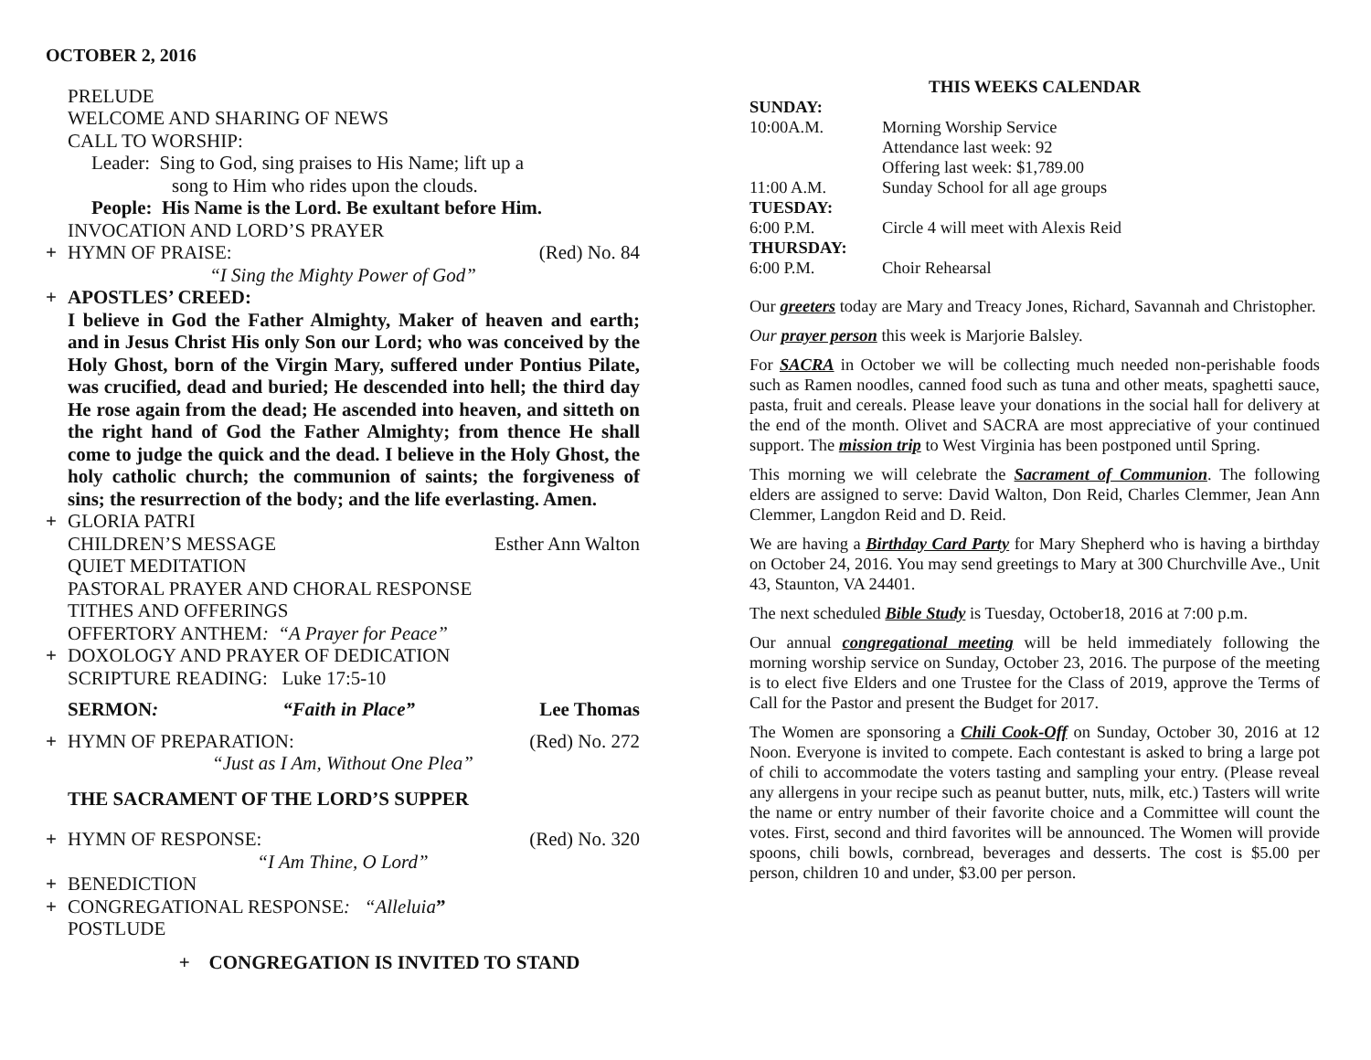OCTOBER 2, 2016
PRELUDE
WELCOME AND SHARING OF NEWS
CALL TO WORSHIP:
Leader: Sing to God, sing praises to His Name; lift up a
song to Him who rides upon the clouds.
People: His Name is the Lord. Be exultant before Him.
INVOCATION AND LORD’S PRAYER
+ HYMN OF PRAISE: (Red) No. 84
“I Sing the Mighty Power of God”
+ APOSTLES’ CREED:
I believe in God the Father Almighty, Maker of heaven and earth; and in Jesus Christ His only Son our Lord; who was conceived by the Holy Ghost, born of the Virgin Mary, suffered under Pontius Pilate, was crucified, dead and buried; He descended into hell; the third day He rose again from the dead; He ascended into heaven, and sitteth on the right hand of God the Father Almighty; from thence He shall come to judge the quick and the dead. I believe in the Holy Ghost, the holy catholic church; the communion of saints; the forgiveness of sins; the resurrection of the body; and the life everlasting. Amen.
+ GLORIA PATRI
CHILDREN’S MESSAGE Esther Ann Walton
QUIET MEDITATION
PASTORAL PRAYER AND CHORAL RESPONSE
TITHES AND OFFERINGS
OFFERTORY ANTHEM: “A Prayer for Peace”
+ DOXOLOGY AND PRAYER OF DEDICATION
SCRIPTURE READING: Luke 17:5-10
SERMON: “Faith in Place” Lee Thomas
+ HYMN OF PREPARATION: (Red) No. 272
“Just as I Am, Without One Plea”
THE SACRAMENT OF THE LORD’S SUPPER
+ HYMN OF RESPONSE: (Red) No. 320
“I Am Thine, O Lord”
+ BENEDICTION
+ CONGREGATIONAL RESPONSE: “Alleluia”
POSTLUDE
+ CONGREGATION IS INVITED TO STAND
THIS WEEKS CALENDAR
| SUNDAY: | |
| 10:00A.M. | Morning Worship Service Attendance last week: 92 Offering last week: $1,789.00 |
| 11:00 A.M. | Sunday School for all age groups |
| TUESDAY: | |
| 6:00 P.M. | Circle 4 will meet with Alexis Reid |
| THURSDAY: | |
| 6:00 P.M. | Choir Rehearsal |
Our greeters today are Mary and Treacy Jones, Richard, Savannah and Christopher.
Our prayer person this week is Marjorie Balsley.
For SACRA in October we will be collecting much needed non-perishable foods such as Ramen noodles, canned food such as tuna and other meats, spaghetti sauce, pasta, fruit and cereals. Please leave your donations in the social hall for delivery at the end of the month. Olivet and SACRA are most appreciative of your continued support. The mission trip to West Virginia has been postponed until Spring.
This morning we will celebrate the Sacrament of Communion. The following elders are assigned to serve: David Walton, Don Reid, Charles Clemmer, Jean Ann Clemmer, Langdon Reid and D. Reid.
We are having a Birthday Card Party for Mary Shepherd who is having a birthday on October 24, 2016. You may send greetings to Mary at 300 Churchville Ave., Unit 43, Staunton, VA 24401.
The next scheduled Bible Study is Tuesday, October18, 2016 at 7:00 p.m.
Our annual congregational meeting will be held immediately following the morning worship service on Sunday, October 23, 2016. The purpose of the meeting is to elect five Elders and one Trustee for the Class of 2019, approve the Terms of Call for the Pastor and present the Budget for 2017.
The Women are sponsoring a Chili Cook-Off on Sunday, October 30, 2016 at 12 Noon. Everyone is invited to compete. Each contestant is asked to bring a large pot of chili to accommodate the voters tasting and sampling your entry. (Please reveal any allergens in your recipe such as peanut butter, nuts, milk, etc.) Tasters will write the name or entry number of their favorite choice and a Committee will count the votes. First, second and third favorites will be announced. The Women will provide spoons, chili bowls, cornbread, beverages and desserts. The cost is $5.00 per person, children 10 and under, $3.00 per person.